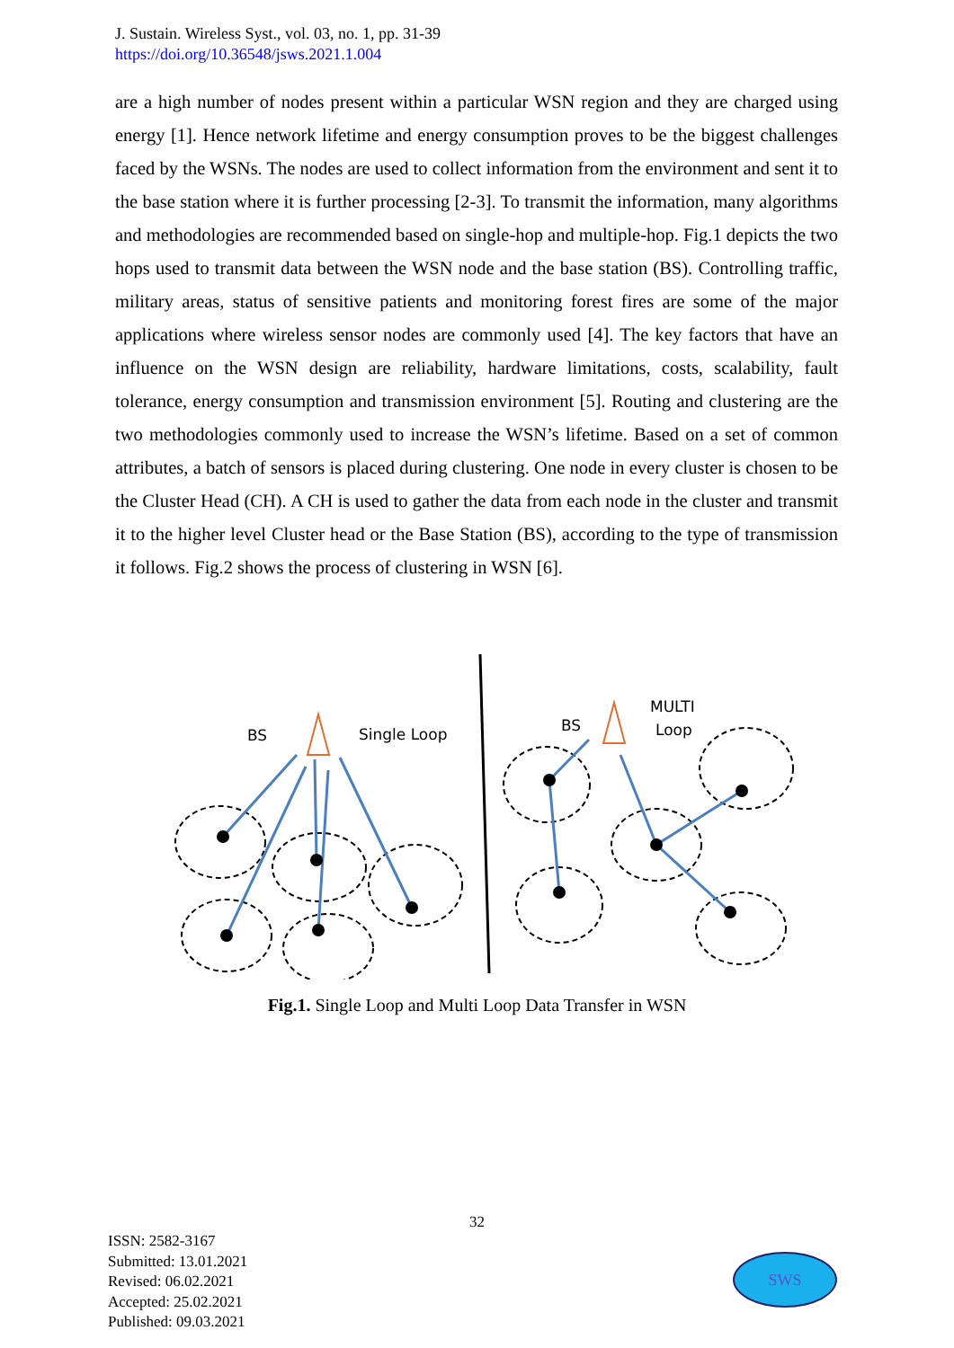J. Sustain. Wireless Syst., vol. 03, no. 1, pp. 31-39
https://doi.org/10.36548/jsws.2021.1.004
are a high number of nodes present within a particular WSN region and they are charged using energy [1]. Hence network lifetime and energy consumption proves to be the biggest challenges faced by the WSNs. The nodes are used to collect information from the environment and sent it to the base station where it is further processing [2-3]. To transmit the information, many algorithms and methodologies are recommended based on single-hop and multiple-hop. Fig.1 depicts the two hops used to transmit data between the WSN node and the base station (BS). Controlling traffic, military areas, status of sensitive patients and monitoring forest fires are some of the major applications where wireless sensor nodes are commonly used [4]. The key factors that have an influence on the WSN design are reliability, hardware limitations, costs, scalability, fault tolerance, energy consumption and transmission environment [5]. Routing and clustering are the two methodologies commonly used to increase the WSN’s lifetime. Based on a set of common attributes, a batch of sensors is placed during clustering. One node in every cluster is chosen to be the Cluster Head (CH). A CH is used to gather the data from each node in the cluster and transmit it to the higher level Cluster head or the Base Station (BS), according to the type of transmission it follows. Fig.2 shows the process of clustering in WSN [6].
BS
Single Loop
BS
MULTI
Loop
Fig.1. Single Loop and Multi Loop Data Transfer in WSN
32
ISSN: 2582-3167
Submitted: 13.01.2021
Revised: 06.02.2021
Accepted: 25.02.2021
Published: 09.03.2021
SWS